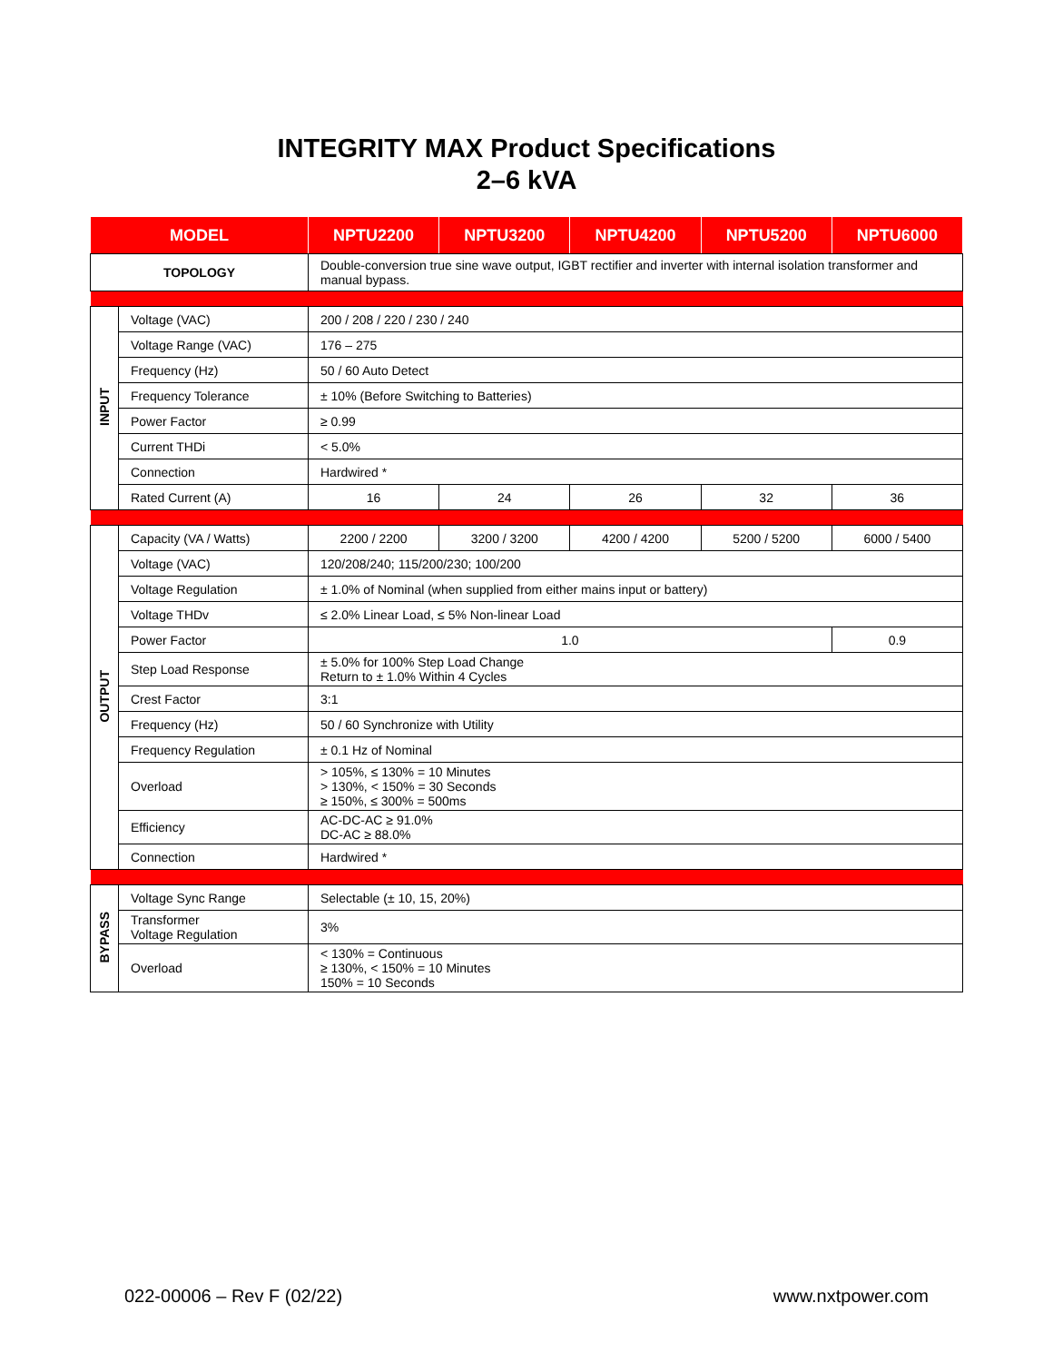INTEGRITY MAX Product Specifications
2–6 kVA
| MODEL | | NPTU2200 | NPTU3200 | NPTU4200 | NPTU5200 | NPTU6000 |
| --- | --- | --- | --- | --- | --- | --- |
| TOPOLOGY | | Double-conversion true sine wave output, IGBT rectifier and inverter with internal isolation transformer and manual bypass. | | | | |
| INPUT | Voltage (VAC) | 200 / 208 / 220 / 230 / 240 | | | | |
| | Voltage Range (VAC) | 176 – 275 | | | | |
| | Frequency (Hz) | 50 / 60 Auto Detect | | | | |
| | Frequency Tolerance | ± 10% (Before Switching to Batteries) | | | | |
| | Power Factor | ≥ 0.99 | | | | |
| | Current THDi | < 5.0% | | | | |
| | Connection | Hardwired * | | | | |
| | Rated Current (A) | 16 | 24 | 26 | 32 | 36 |
| OUTPUT | Capacity (VA / Watts) | 2200 / 2200 | 3200 / 3200 | 4200 / 4200 | 5200 / 5200 | 6000 / 5400 |
| | Voltage (VAC) | 120/208/240; 115/200/230; 100/200 | | | | |
| | Voltage Regulation | ± 1.0% of Nominal (when supplied from either mains input or battery) | | | | |
| | Voltage THDv | ≤ 2.0% Linear Load, ≤ 5% Non-linear Load | | | | |
| | Power Factor | 1.0 | | | | 0.9 |
| | Step Load Response | ± 5.0% for 100% Step Load Change Return to ± 1.0% Within 4 Cycles | | | | |
| | Crest Factor | 3:1 | | | | |
| | Frequency (Hz) | 50 / 60 Synchronize with Utility | | | | |
| | Frequency Regulation | ± 0.1 Hz of Nominal | | | | |
| | Overload | > 105%, ≤ 130% = 10 Minutes > 130%, < 150% = 30 Seconds ≥ 150%, ≤ 300% = 500ms | | | | |
| | Efficiency | AC-DC-AC ≥ 91.0% DC-AC ≥ 88.0% | | | | |
| | Connection | Hardwired * | | | | |
| BYPASS | Voltage Sync Range | Selectable (± 10, 15, 20%) | | | | |
| | Transformer Voltage Regulation | 3% | | | | |
| | Overload | < 130% = Continuous ≥ 130%, < 150% = 10 Minutes 150% = 10 Seconds | | | | |
022-00006 – Rev F (02/22) www.nxtpower.com